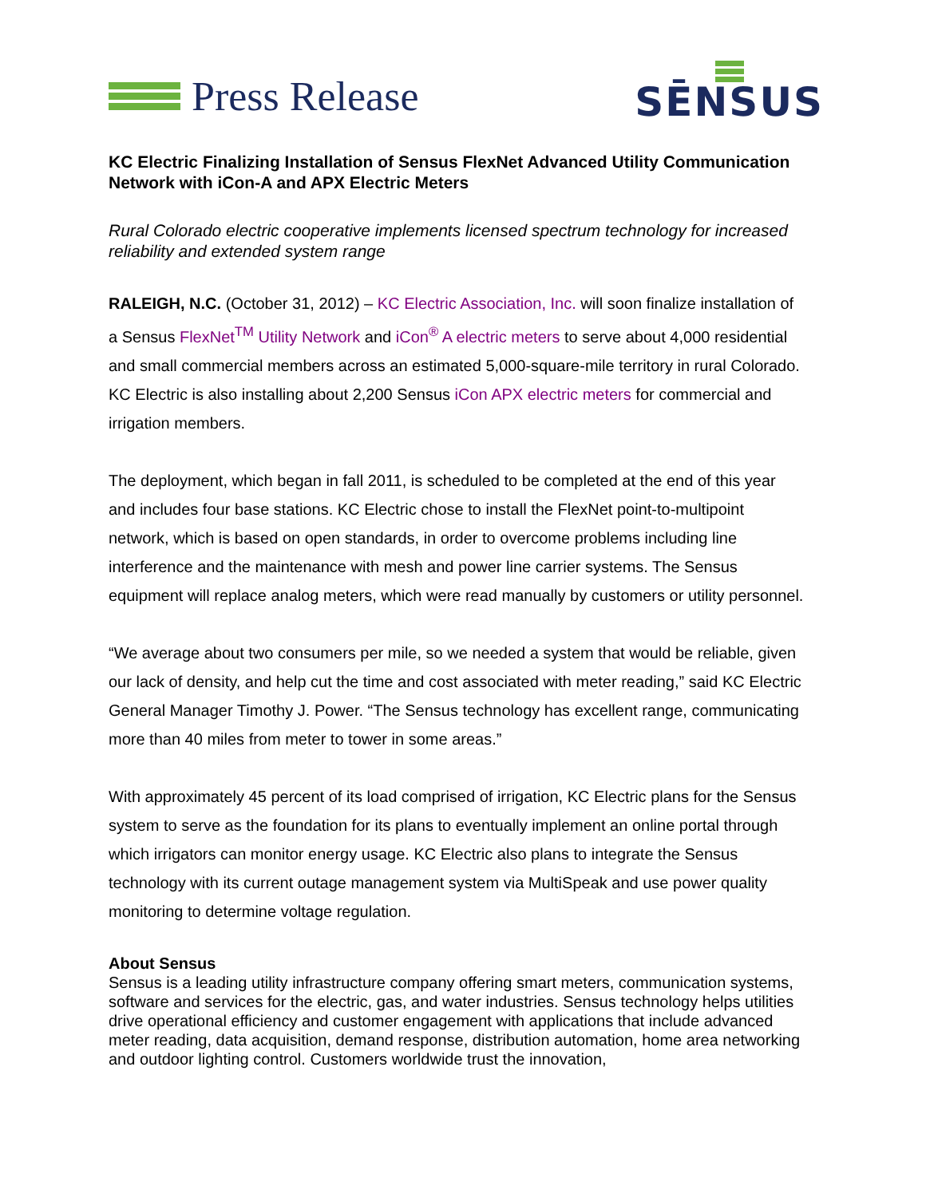Press Release
SĒNSUS
KC Electric Finalizing Installation of Sensus FlexNet Advanced Utility Communication Network with iCon-A and APX Electric Meters
Rural Colorado electric cooperative implements licensed spectrum technology for increased reliability and extended system range
RALEIGH, N.C. (October 31, 2012) – KC Electric Association, Inc. will soon finalize installation of a Sensus FlexNet<sup>TM</sup> Utility Network and iCon<sup>®</sup> A electric meters to serve about 4,000 residential and small commercial members across an estimated 5,000-square-mile territory in rural Colorado. KC Electric is also installing about 2,200 Sensus iCon APX electric meters for commercial and irrigation members.
The deployment, which began in fall 2011, is scheduled to be completed at the end of this year and includes four base stations. KC Electric chose to install the FlexNet point-to-multipoint network, which is based on open standards, in order to overcome problems including line interference and the maintenance with mesh and power line carrier systems. The Sensus equipment will replace analog meters, which were read manually by customers or utility personnel.
“We average about two consumers per mile, so we needed a system that would be reliable, given our lack of density, and help cut the time and cost associated with meter reading,” said KC Electric General Manager Timothy J. Power. “The Sensus technology has excellent range, communicating more than 40 miles from meter to tower in some areas.”
With approximately 45 percent of its load comprised of irrigation, KC Electric plans for the Sensus system to serve as the foundation for its plans to eventually implement an online portal through which irrigators can monitor energy usage. KC Electric also plans to integrate the Sensus technology with its current outage management system via MultiSpeak and use power quality monitoring to determine voltage regulation.
About Sensus
Sensus is a leading utility infrastructure company offering smart meters, communication systems, software and services for the electric, gas, and water industries. Sensus technology helps utilities drive operational efficiency and customer engagement with applications that include advanced meter reading, data acquisition, demand response, distribution automation, home area networking and outdoor lighting control. Customers worldwide trust the innovation,